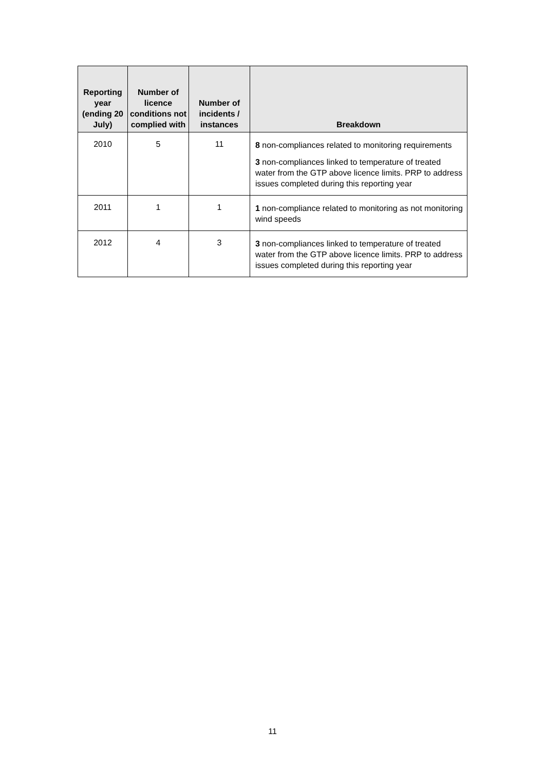| Reporting year (ending 20 July) | Number of licence conditions not complied with | Number of incidents / instances | Breakdown |
| --- | --- | --- | --- |
| 2010 | 5 | 11 | 8 non-compliances related to monitoring requirements 3 non-compliances linked to temperature of treated water from the GTP above licence limits. PRP to address issues completed during this reporting year |
| 2011 | 1 | 1 | 1 non-compliance related to monitoring as not monitoring wind speeds |
| 2012 | 4 | 3 | 3 non-compliances linked to temperature of treated water from the GTP above licence limits. PRP to address issues completed during this reporting year |
11